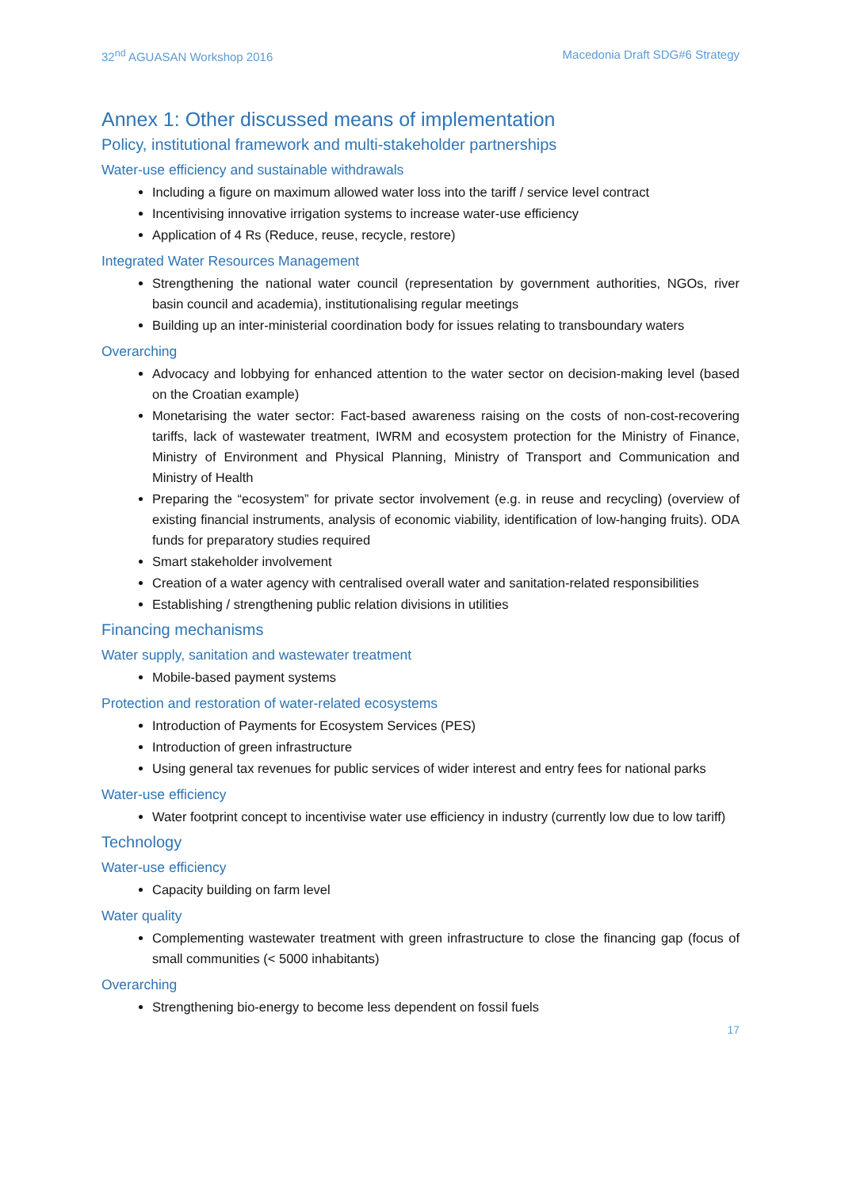32<sup>nd</sup> AGUASAN Workshop 2016 Macedonia Draft SDG#6 Strategy
Annex 1: Other discussed means of implementation
Policy, institutional framework and multi-stakeholder partnerships
Water-use efficiency and sustainable withdrawals
Including a figure on maximum allowed water loss into the tariff / service level contract
Incentivising innovative irrigation systems to increase water-use efficiency
Application of 4 Rs (Reduce, reuse, recycle, restore)
Integrated Water Resources Management
Strengthening the national water council (representation by government authorities, NGOs, river basin council and academia), institutionalising regular meetings
Building up an inter-ministerial coordination body for issues relating to transboundary waters
Overarching
Advocacy and lobbying for enhanced attention to the water sector on decision-making level (based on the Croatian example)
Monetarising the water sector: Fact-based awareness raising on the costs of non-cost-recovering tariffs, lack of wastewater treatment, IWRM and ecosystem protection for the Ministry of Finance, Ministry of Environment and Physical Planning, Ministry of Transport and Communication and Ministry of Health
Preparing the “ecosystem” for private sector involvement (e.g. in reuse and recycling) (overview of existing financial instruments, analysis of economic viability, identification of low-hanging fruits). ODA funds for preparatory studies required
Smart stakeholder involvement
Creation of a water agency with centralised overall water and sanitation-related responsibilities
Establishing / strengthening public relation divisions in utilities
Financing mechanisms
Water supply, sanitation and wastewater treatment
Mobile-based payment systems
Protection and restoration of water-related ecosystems
Introduction of Payments for Ecosystem Services (PES)
Introduction of green infrastructure
Using general tax revenues for public services of wider interest and entry fees for national parks
Water-use efficiency
Water footprint concept to incentivise water use efficiency in industry (currently low due to low tariff)
Technology
Water-use efficiency
Capacity building on farm level
Water quality
Complementing wastewater treatment with green infrastructure to close the financing gap (focus of small communities (< 5000 inhabitants)
Overarching
Strengthening bio-energy to become less dependent on fossil fuels
17